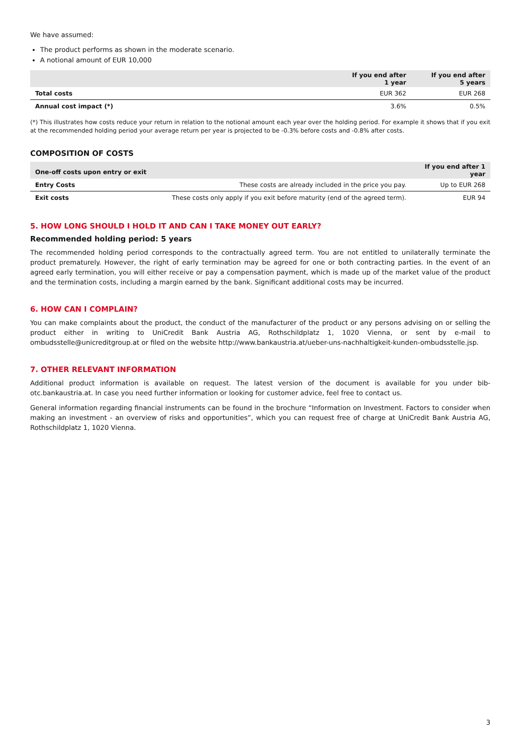We have assumed:
The product performs as shown in the moderate scenario.
A notional amount of EUR 10,000
| | If you end after 1 year | If you end after 5 years |
| --- | --- | --- |
| Total costs | EUR 362 | EUR 268 |
| Annual cost impact (*) | 3.6% | 0.5% |
(*) This illustrates how costs reduce your return in relation to the notional amount each year over the holding period. For example it shows that if you exit at the recommended holding period your average return per year is projected to be -0.3% before costs and -0.8% after costs.
COMPOSITION OF COSTS
| One-off costs upon entry or exit | | If you end after 1 year |
| --- | --- | --- |
| Entry Costs | These costs are already included in the price you pay. | Up to EUR 268 |
| Exit costs | These costs only apply if you exit before maturity (end of the agreed term). | EUR 94 |
5. HOW LONG SHOULD I HOLD IT AND CAN I TAKE MONEY OUT EARLY?
Recommended holding period: 5 years
The recommended holding period corresponds to the contractually agreed term. You are not entitled to unilaterally terminate the product prematurely. However, the right of early termination may be agreed for one or both contracting parties. In the event of an agreed early termination, you will either receive or pay a compensation payment, which is made up of the market value of the product and the termination costs, including a margin earned by the bank. Significant additional costs may be incurred.
6. HOW CAN I COMPLAIN?
You can make complaints about the product, the conduct of the manufacturer of the product or any persons advising on or selling the product either in writing to UniCredit Bank Austria AG, Rothschildplatz 1, 1020 Vienna, or sent by e-mail to ombudsstelle@unicreditgroup.at or filed on the website http://www.bankaustria.at/ueber-uns-nachhaltigkeit-kunden-ombudsstelle.jsp.
7. OTHER RELEVANT INFORMATION
Additional product information is available on request. The latest version of the document is available for you under bib-otc.bankaustria.at. In case you need further information or looking for customer advice, feel free to contact us.
General information regarding financial instruments can be found in the brochure “Information on Investment. Factors to consider when making an investment - an overview of risks and opportunities”, which you can request free of charge at UniCredit Bank Austria AG, Rothschildplatz 1, 1020 Vienna.
3